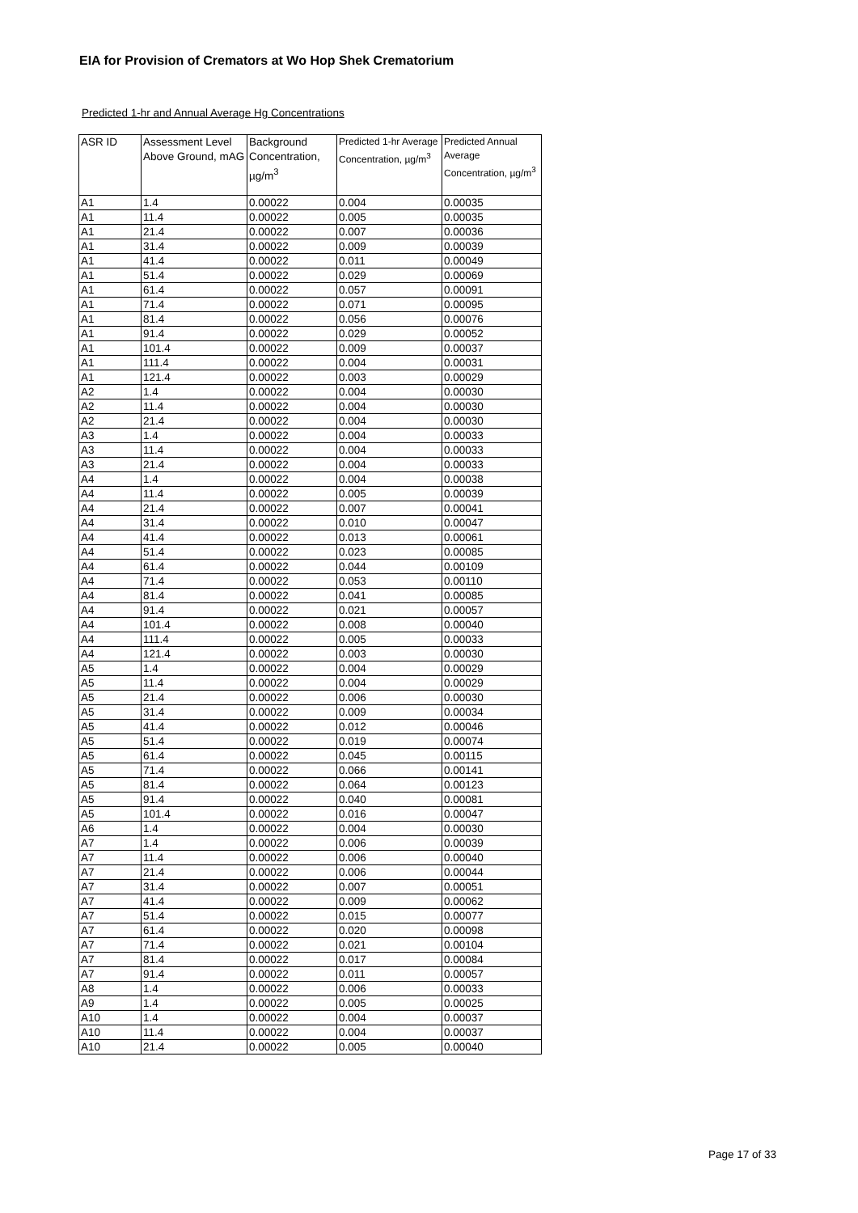EIA for Provision of Cremators at Wo Hop Shek Crematorium
Predicted 1-hr and Annual Average Hg Concentrations
| ASR ID | Assessment Level Above Ground, mAG | Background Concentration, µg/m<sup>3</sup> | Predicted 1-hr Average Concentration, µg/m<sup>3</sup> | Predicted Annual Average Concentration, µg/m<sup>3</sup> |
| --- | --- | --- | --- | --- |
| A1 | 1.4 | 0.00022 | 0.004 | 0.00035 |
| A1 | 11.4 | 0.00022 | 0.005 | 0.00035 |
| A1 | 21.4 | 0.00022 | 0.007 | 0.00036 |
| A1 | 31.4 | 0.00022 | 0.009 | 0.00039 |
| A1 | 41.4 | 0.00022 | 0.011 | 0.00049 |
| A1 | 51.4 | 0.00022 | 0.029 | 0.00069 |
| A1 | 61.4 | 0.00022 | 0.057 | 0.00091 |
| A1 | 71.4 | 0.00022 | 0.071 | 0.00095 |
| A1 | 81.4 | 0.00022 | 0.056 | 0.00076 |
| A1 | 91.4 | 0.00022 | 0.029 | 0.00052 |
| A1 | 101.4 | 0.00022 | 0.009 | 0.00037 |
| A1 | 111.4 | 0.00022 | 0.004 | 0.00031 |
| A1 | 121.4 | 0.00022 | 0.003 | 0.00029 |
| A2 | 1.4 | 0.00022 | 0.004 | 0.00030 |
| A2 | 11.4 | 0.00022 | 0.004 | 0.00030 |
| A2 | 21.4 | 0.00022 | 0.004 | 0.00030 |
| A3 | 1.4 | 0.00022 | 0.004 | 0.00033 |
| A3 | 11.4 | 0.00022 | 0.004 | 0.00033 |
| A3 | 21.4 | 0.00022 | 0.004 | 0.00033 |
| A4 | 1.4 | 0.00022 | 0.004 | 0.00038 |
| A4 | 11.4 | 0.00022 | 0.005 | 0.00039 |
| A4 | 21.4 | 0.00022 | 0.007 | 0.00041 |
| A4 | 31.4 | 0.00022 | 0.010 | 0.00047 |
| A4 | 41.4 | 0.00022 | 0.013 | 0.00061 |
| A4 | 51.4 | 0.00022 | 0.023 | 0.00085 |
| A4 | 61.4 | 0.00022 | 0.044 | 0.00109 |
| A4 | 71.4 | 0.00022 | 0.053 | 0.00110 |
| A4 | 81.4 | 0.00022 | 0.041 | 0.00085 |
| A4 | 91.4 | 0.00022 | 0.021 | 0.00057 |
| A4 | 101.4 | 0.00022 | 0.008 | 0.00040 |
| A4 | 111.4 | 0.00022 | 0.005 | 0.00033 |
| A4 | 121.4 | 0.00022 | 0.003 | 0.00030 |
| A5 | 1.4 | 0.00022 | 0.004 | 0.00029 |
| A5 | 11.4 | 0.00022 | 0.004 | 0.00029 |
| A5 | 21.4 | 0.00022 | 0.006 | 0.00030 |
| A5 | 31.4 | 0.00022 | 0.009 | 0.00034 |
| A5 | 41.4 | 0.00022 | 0.012 | 0.00046 |
| A5 | 51.4 | 0.00022 | 0.019 | 0.00074 |
| A5 | 61.4 | 0.00022 | 0.045 | 0.00115 |
| A5 | 71.4 | 0.00022 | 0.066 | 0.00141 |
| A5 | 81.4 | 0.00022 | 0.064 | 0.00123 |
| A5 | 91.4 | 0.00022 | 0.040 | 0.00081 |
| A5 | 101.4 | 0.00022 | 0.016 | 0.00047 |
| A6 | 1.4 | 0.00022 | 0.004 | 0.00030 |
| A7 | 1.4 | 0.00022 | 0.006 | 0.00039 |
| A7 | 11.4 | 0.00022 | 0.006 | 0.00040 |
| A7 | 21.4 | 0.00022 | 0.006 | 0.00044 |
| A7 | 31.4 | 0.00022 | 0.007 | 0.00051 |
| A7 | 41.4 | 0.00022 | 0.009 | 0.00062 |
| A7 | 51.4 | 0.00022 | 0.015 | 0.00077 |
| A7 | 61.4 | 0.00022 | 0.020 | 0.00098 |
| A7 | 71.4 | 0.00022 | 0.021 | 0.00104 |
| A7 | 81.4 | 0.00022 | 0.017 | 0.00084 |
| A7 | 91.4 | 0.00022 | 0.011 | 0.00057 |
| A8 | 1.4 | 0.00022 | 0.006 | 0.00033 |
| A9 | 1.4 | 0.00022 | 0.005 | 0.00025 |
| A10 | 1.4 | 0.00022 | 0.004 | 0.00037 |
| A10 | 11.4 | 0.00022 | 0.004 | 0.00037 |
| A10 | 21.4 | 0.00022 | 0.005 | 0.00040 |
Page 17 of 33